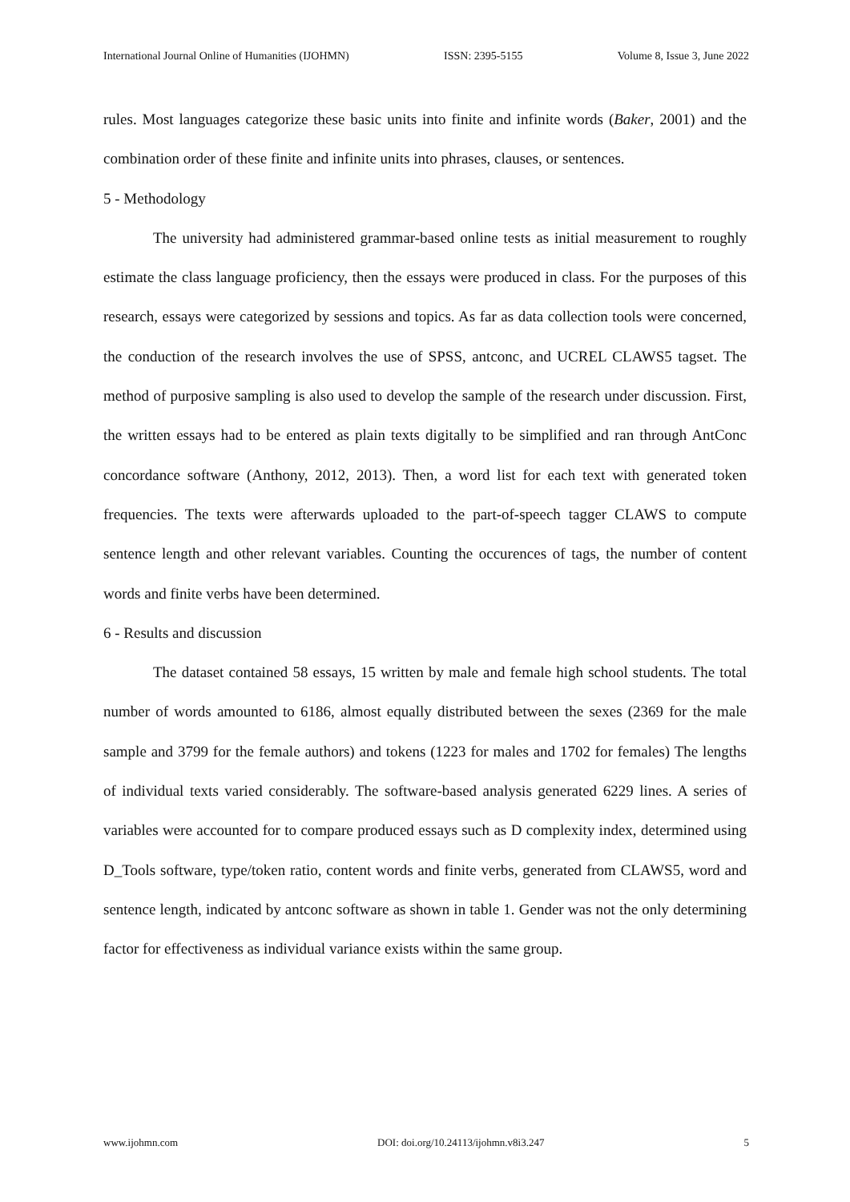International Journal Online of Humanities (IJOHMN) ISSN: 2395-5155 Volume 8, Issue 3, June 2022
rules. Most languages categorize these basic units into finite and infinite words (Baker, 2001) and the combination order of these finite and infinite units into phrases, clauses, or sentences.
5 - Methodology
The university had administered grammar-based online tests as initial measurement to roughly estimate the class language proficiency, then the essays were produced in class. For the purposes of this research, essays were categorized by sessions and topics. As far as data collection tools were concerned, the conduction of the research involves the use of SPSS, antconc, and UCREL CLAWS5 tagset. The method of purposive sampling is also used to develop the sample of the research under discussion. First, the written essays had to be entered as plain texts digitally to be simplified and ran through AntConc concordance software (Anthony, 2012, 2013). Then, a word list for each text with generated token frequencies. The texts were afterwards uploaded to the part-of-speech tagger CLAWS to compute sentence length and other relevant variables. Counting the occurences of tags, the number of content words and finite verbs have been determined.
6 - Results and discussion
The dataset contained 58 essays, 15 written by male and female high school students. The total number of words amounted to 6186, almost equally distributed between the sexes (2369 for the male sample and 3799 for the female authors) and tokens (1223 for males and 1702 for females) The lengths of individual texts varied considerably. The software-based analysis generated 6229 lines. A series of variables were accounted for to compare produced essays such as D complexity index, determined using D_Tools software, type/token ratio, content words and finite verbs, generated from CLAWS5, word and sentence length, indicated by antconc software as shown in table 1. Gender was not the only determining factor for effectiveness as individual variance exists within the same group.
www.ijohmn.com DOI: doi.org/10.24113/ijohmn.v8i3.247 5